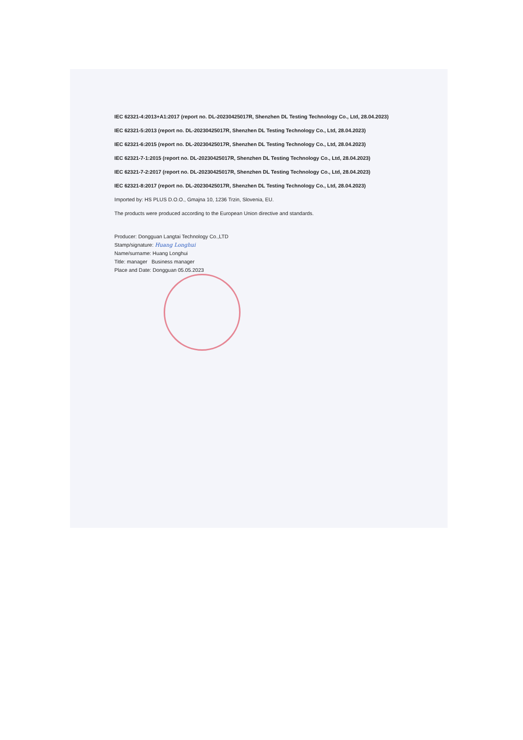IEC 62321-4:2013+A1:2017 (report no. DL-20230425017R, Shenzhen DL Testing Technology Co., Ltd, 28.04.2023)
IEC 62321-5:2013 (report no. DL-20230425017R, Shenzhen DL Testing Technology Co., Ltd, 28.04.2023)
IEC 62321-6:2015 (report no. DL-20230425017R, Shenzhen DL Testing Technology Co., Ltd, 28.04.2023)
IEC 62321-7-1:2015 (report no. DL-20230425017R, Shenzhen DL Testing Technology Co., Ltd, 28.04.2023)
IEC 62321-7-2:2017 (report no. DL-20230425017R, Shenzhen DL Testing Technology Co., Ltd, 28.04.2023)
IEC 62321-8:2017 (report no. DL-20230425017R, Shenzhen DL Testing Technology Co., Ltd, 28.04.2023)
Imported by: HS PLUS D.O.O., Gmajna 10, 1236 Trzin, Slovenia, EU.
The products were produced according to the European Union directive and standards.
Producer: Dongguan Langtai Technology Co.,LTD
Stamp/signature: Huang Longhui
Name/surname: Huang Longhui
Title: manager Business manager
Place and Date: Dongguan 05.05.2023